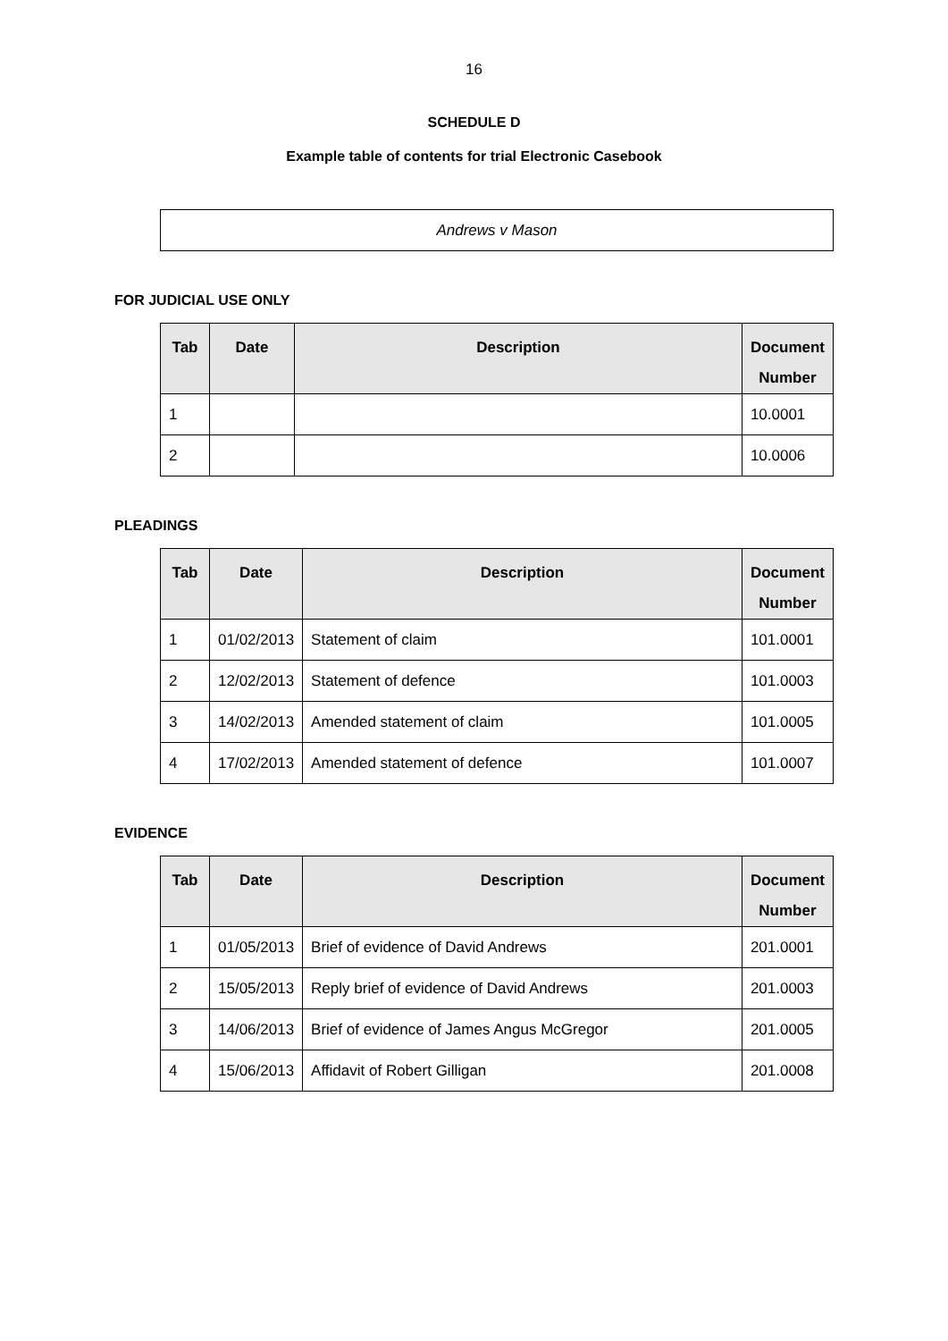16
SCHEDULE D
Example table of contents for trial Electronic Casebook
Andrews v Mason
FOR JUDICIAL USE ONLY
| Tab | Date | Description | Document Number |
| --- | --- | --- | --- |
| 1 | | | 10.0001 |
| 2 | | | 10.0006 |
PLEADINGS
| Tab | Date | Description | Document Number |
| --- | --- | --- | --- |
| 1 | 01/02/2013 | Statement of claim | 101.0001 |
| 2 | 12/02/2013 | Statement of defence | 101.0003 |
| 3 | 14/02/2013 | Amended statement of claim | 101.0005 |
| 4 | 17/02/2013 | Amended statement of defence | 101.0007 |
EVIDENCE
| Tab | Date | Description | Document Number |
| --- | --- | --- | --- |
| 1 | 01/05/2013 | Brief of evidence of David Andrews | 201.0001 |
| 2 | 15/05/2013 | Reply brief of evidence of David Andrews | 201.0003 |
| 3 | 14/06/2013 | Brief of evidence of James Angus McGregor | 201.0005 |
| 4 | 15/06/2013 | Affidavit of Robert Gilligan | 201.0008 |